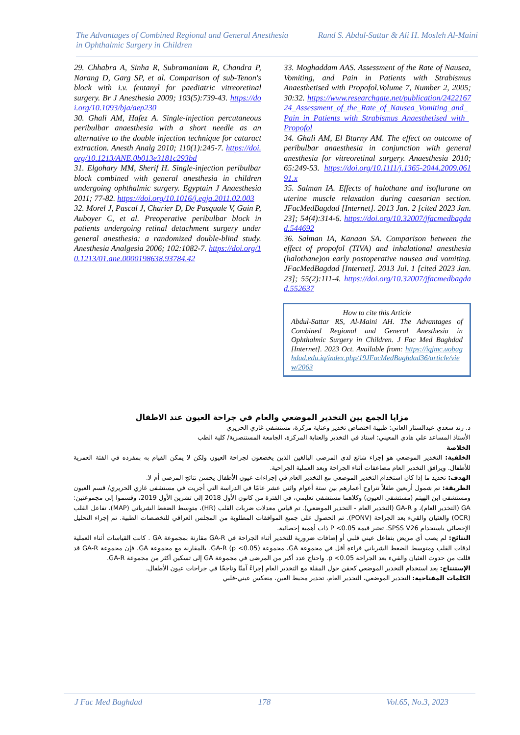The Advantages of Combined Regional and General Anesthesia
in Ophthalmic Surgery in Children
Rand S. Abdul-Sattar & Ali H. Mosleh Al-Maini
29. Chhabra A, Sinha R, Subramaniam R, Chandra P, Narang D, Garg SP, et al. Comparison of sub-Tenon's block with i.v. fentanyl for paediatric vitreoretinal surgery. Br J Anesthesia 2009; 103(5):739-43. https://doi.org/10.1093/bja/aep230
30. Ghali AM, Hafez A. Single-injection percutaneous peribulbar anaesthesia with a short needle as an alternative to the double injection technique for cataract extraction. Anesth Analg 2010; 110(1):245-7. https://doi.org/10.1213/ANE.0b013e3181c293bd
31. Elgohary MM, Sherif H. Single-injection peribulbar block combined with general anesthesia in children undergoing ophthalmic surgery. Egyptain J Anaesthesia 2011; 77-82. https://doi.org/10.1016/j.egja.2011.02.003
32. Morel J, Pascal J, Charier D, De Pasquale V, Gain P, Auboyer C, et al. Preoperative peribulbar block in patients undergoing retinal detachment surgery under general anesthesia: a randomized double-blind study. Anesthesia Analgesia 2006; 102:1082-7. https://doi.org/10.1213/01.ane.0000198638.93784.42
33. Moghaddam AAS. Assessment of the Rate of Nausea, Vomiting, and Pain in Patients with Strabismus Anaesthetised with Propofol.Volume 7, Number 2, 2005; 30:32. https://www.researchgate.net/publication/242216724_Assessment_of_the_Rate_of_Nausea_Vomiting_and_Pain_in_Patients_with_Strabismus_Anaesthetised_with_Propofol
34. Ghali AM, El Btarny AM. The effect on outcome of peribulbar anaesthesia in conjunction with general anesthesia for vitreoretinal surgery. Anaesthesia 2010; 65:249-53. https://doi.org/10.1111/j.1365-2044.2009.06191.x
35. Salman IA. Effects of halothane and isoflurane on uterine muscle relaxation during caesarian section. JFacMedBagdad [Internet]. 2013 Jan. 2 [cited 2023 Jan. 23]; 54(4):314-6. https://doi.org/10.32007/jfacmedbagdad.544692
36. Salman IA, Kanaan SA. Comparison between the effect of propofol (TIVA) and inhalational anesthesia (halothane)on early postoperative nausea and vomiting. JFacMedBagdad [Internet]. 2013 Jul. 1 [cited 2023 Jan. 23]; 55(2):111-4. https://doi.org/10.32007/jfacmedbagdad.552637
How to cite this Article
Abdul-Sattar RS, Al-Maini AH. The Advantages of Combined Regional and General Anesthesia in Ophthalmic Surgery in Children. J Fac Med Baghdad [Internet]. 2023 Oct. Available from: https://iqjmc.uobaghdad.edu.iq/index.php/19JFacMedBaghdad36/article/view/2063
مزايا الجمع بين التخدير الموضعي والعام في جراحة العيون عند الاطفال
د. رند سعدي عبدالستار العاني: طبيبة اختصاص تخدير وعناية مركزة، مستشفى غازي الحريري
الأستاذ المساعد علي هادي المعيني: استاذ في التخدير والعناية المركزة، الجامعة المستنصرية/ كلية الطب
الخلاصة
الخلفية: التخدير الموضعي هو إجراء شائع لدى المرضى البالغين الذين يخضعون لجراحة العيون ولكن لا يمكن القيام به بمفرده في الفئة العمرية للأطفال. ويرافق التخدير العام مضاعفات أثناء الجراحة وبعد العملية الجراحية.
الهدف: تحديد ما إذا كان استخدام التخدير الموضعي مع التخدير العام في إجراءات عيون الأطفال يحسن نتائج المرضى أم لا.
الطريقة: تم شمول أربعين طفلاً تتراوح أعمارهم بين ستة أعوام واثني عشر عامًا في الدراسة التي أجريت في مستشفى غازي الحريري/ قسم العيون ومستشفى ابن الهيثم (مستشفى العيون) وكلاهما مستشفى تعليمي، في الفترة من كانون الأول 2018 إلى تشرين الأول 2019، وقسموا إلى مجموعتين: GA (التخدير العام)، و GA-R (التخدير العام - التخدير الموضعي). تم قياس معدلات ضربات القلب (HR)، متوسط الضغط الشرياني (MAP)، تفاعل القلب (OCR) والغثيان والقيء بعد الجراحة (PONV). تم الحصول على جميع الموافقات المطلوبة من المجلس العراقي للتخصصات الطبية. تم إجراء التحليل الإحصائي باستخدام SPSS V26. تعتبر قيمة P <0.05 ذات أهمية إحصائية.
النتائج: لم يصب أي مريض بتفاعل عيني قلبي أو إضافات ضرورية للتخدير أثناء الجراحة في GA-R مقارنة بمجموعة GA . كانت القياسات أثناء العملية لدقات القلب ومتوسط الضغط الشرياني قراءة أقل في مجموعة GA، مجموعة GA-R (p <0.05). بالمقارنة مع مجموعة GA، فإن مجموعة GA-R قد قللت من حدوث الغثيان والقيء بعد الجراحة p <0.05. واحتاج عدد أكبر من المرضى في مجموعة GA إلى تسكين أكثر من مجموعة GA-R.
الإستنتاج: يعد استخدام التخدير الموضعي كحقن حول المقلة مع التخدير العام إجراءً آمنًا وناجحًا في جراحات عيون الأطفال.
الكلمات المفتاحية: التخدير الموضعي، التخدير العام، تخدير محيط العين، منعكس عيني-قلبي
J Fac Med Baghdad 178 Vol.65, No.3, 2023